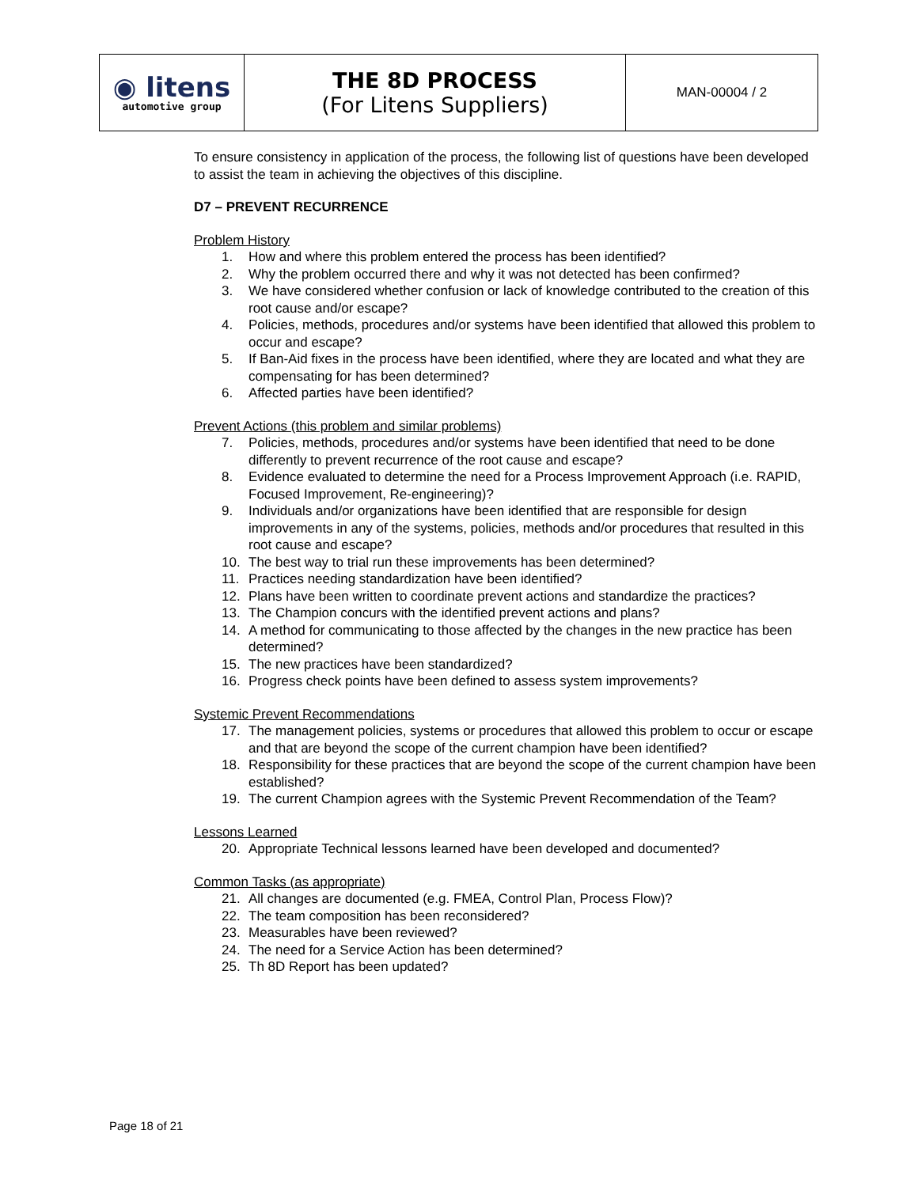| ◉ litens automotive group | THE 8D PROCESS (For Litens Suppliers) | MAN-00004 / 2 |
To ensure consistency in application of the process, the following list of questions have been developed to assist the team in achieving the objectives of this discipline.
D7 – PREVENT RECURRENCE
Problem History
1. How and where this problem entered the process has been identified?
2. Why the problem occurred there and why it was not detected has been confirmed?
3. We have considered whether confusion or lack of knowledge contributed to the creation of this root cause and/or escape?
4. Policies, methods, procedures and/or systems have been identified that allowed this problem to occur and escape?
5. If Ban-Aid fixes in the process have been identified, where they are located and what they are compensating for has been determined?
6. Affected parties have been identified?
Prevent Actions (this problem and similar problems)
7. Policies, methods, procedures and/or systems have been identified that need to be done differently to prevent recurrence of the root cause and escape?
8. Evidence evaluated to determine the need for a Process Improvement Approach (i.e. RAPID, Focused Improvement, Re-engineering)?
9. Individuals and/or organizations have been identified that are responsible for design improvements in any of the systems, policies, methods and/or procedures that resulted in this root cause and escape?
10. The best way to trial run these improvements has been determined?
11. Practices needing standardization have been identified?
12. Plans have been written to coordinate prevent actions and standardize the practices?
13. The Champion concurs with the identified prevent actions and plans?
14. A method for communicating to those affected by the changes in the new practice has been determined?
15. The new practices have been standardized?
16. Progress check points have been defined to assess system improvements?
Systemic Prevent Recommendations
17. The management policies, systems or procedures that allowed this problem to occur or escape and that are beyond the scope of the current champion have been identified?
18. Responsibility for these practices that are beyond the scope of the current champion have been established?
19. The current Champion agrees with the Systemic Prevent Recommendation of the Team?
Lessons Learned
20. Appropriate Technical lessons learned have been developed and documented?
Common Tasks (as appropriate)
21. All changes are documented (e.g. FMEA, Control Plan, Process Flow)?
22. The team composition has been reconsidered?
23. Measurables have been reviewed?
24. The need for a Service Action has been determined?
25. Th 8D Report has been updated?
Page 18 of 21